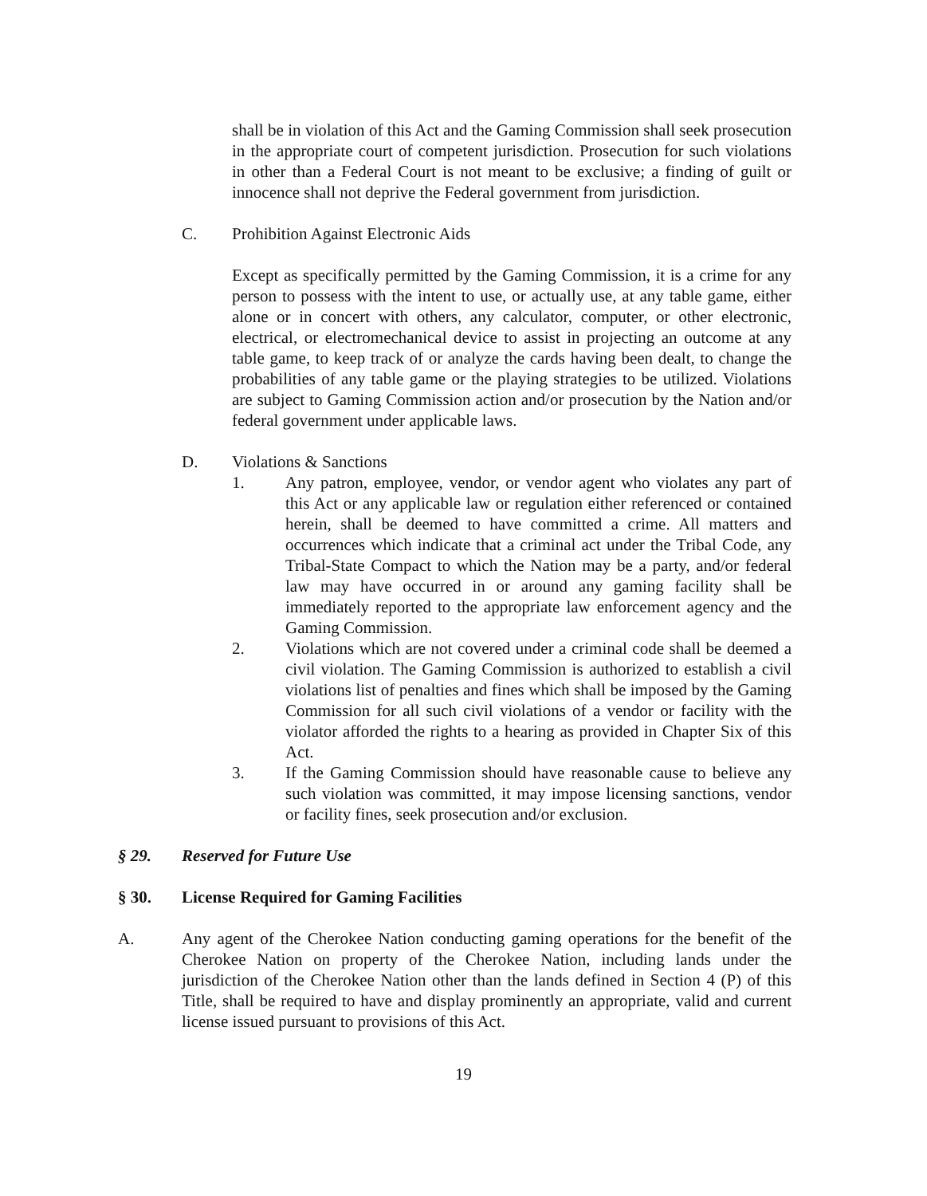shall be in violation of this Act and the Gaming Commission shall seek prosecution in the appropriate court of competent jurisdiction. Prosecution for such violations in other than a Federal Court is not meant to be exclusive; a finding of guilt or innocence shall not deprive the Federal government from jurisdiction.
C. Prohibition Against Electronic Aids
Except as specifically permitted by the Gaming Commission, it is a crime for any person to possess with the intent to use, or actually use, at any table game, either alone or in concert with others, any calculator, computer, or other electronic, electrical, or electromechanical device to assist in projecting an outcome at any table game, to keep track of or analyze the cards having been dealt, to change the probabilities of any table game or the playing strategies to be utilized. Violations are subject to Gaming Commission action and/or prosecution by the Nation and/or federal government under applicable laws.
D. Violations & Sanctions
1. Any patron, employee, vendor, or vendor agent who violates any part of this Act or any applicable law or regulation either referenced or contained herein, shall be deemed to have committed a crime. All matters and occurrences which indicate that a criminal act under the Tribal Code, any Tribal-State Compact to which the Nation may be a party, and/or federal law may have occurred in or around any gaming facility shall be immediately reported to the appropriate law enforcement agency and the Gaming Commission.
2. Violations which are not covered under a criminal code shall be deemed a civil violation. The Gaming Commission is authorized to establish a civil violations list of penalties and fines which shall be imposed by the Gaming Commission for all such civil violations of a vendor or facility with the violator afforded the rights to a hearing as provided in Chapter Six of this Act.
3. If the Gaming Commission should have reasonable cause to believe any such violation was committed, it may impose licensing sanctions, vendor or facility fines, seek prosecution and/or exclusion.
§ 29. Reserved for Future Use
§ 30. License Required for Gaming Facilities
A. Any agent of the Cherokee Nation conducting gaming operations for the benefit of the Cherokee Nation on property of the Cherokee Nation, including lands under the jurisdiction of the Cherokee Nation other than the lands defined in Section 4 (P) of this Title, shall be required to have and display prominently an appropriate, valid and current license issued pursuant to provisions of this Act.
19